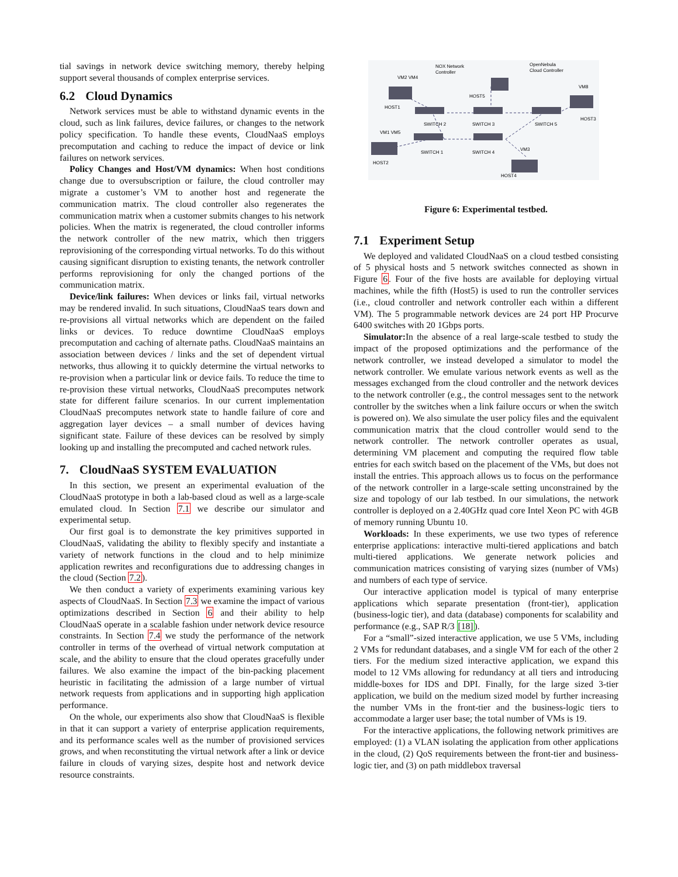tial savings in network device switching memory, thereby helping support several thousands of complex enterprise services.
6.2 Cloud Dynamics
Network services must be able to withstand dynamic events in the cloud, such as link failures, device failures, or changes to the network policy specification. To handle these events, CloudNaaS employs precomputation and caching to reduce the impact of device or link failures on network services.
Policy Changes and Host/VM dynamics: When host conditions change due to oversubscription or failure, the cloud controller may migrate a customer’s VM to another host and regenerate the communication matrix. The cloud controller also regenerates the communication matrix when a customer submits changes to his network policies. When the matrix is regenerated, the cloud controller informs the network controller of the new matrix, which then triggers reprovisioning of the corresponding virtual networks. To do this without causing significant disruption to existing tenants, the network controller performs reprovisioning for only the changed portions of the communication matrix.
Device/link failures: When devices or links fail, virtual networks may be rendered invalid. In such situations, CloudNaaS tears down and re-provisions all virtual networks which are dependent on the failed links or devices. To reduce downtime CloudNaaS employs precomputation and caching of alternate paths. CloudNaaS maintains an association between devices / links and the set of dependent virtual networks, thus allowing it to quickly determine the virtual networks to re-provision when a particular link or device fails. To reduce the time to re-provision these virtual networks, CloudNaaS precomputes network state for different failure scenarios. In our current implementation CloudNaaS precomputes network state to handle failure of core and aggregation layer devices – a small number of devices having significant state. Failure of these devices can be resolved by simply looking up and installing the precomputed and cached network rules.
7. CloudNaaS SYSTEM EVALUATION
In this section, we present an experimental evaluation of the CloudNaaS prototype in both a lab-based cloud as well as a large-scale emulated cloud. In Section 7.1 we describe our simulator and experimental setup.
Our first goal is to demonstrate the key primitives supported in CloudNaaS, validating the ability to flexibly specify and instantiate a variety of network functions in the cloud and to help minimize application rewrites and reconfigurations due to addressing changes in the cloud (Section 7.2).
We then conduct a variety of experiments examining various key aspects of CloudNaaS. In Section 7.3 we examine the impact of various optimizations described in Section 6 and their ability to help CloudNaaS operate in a scalable fashion under network device resource constraints. In Section 7.4 we study the performance of the network controller in terms of the overhead of virtual network computation at scale, and the ability to ensure that the cloud operates gracefully under failures. We also examine the impact of the bin-packing placement heuristic in facilitating the admission of a large number of virtual network requests from applications and in supporting high application performance.
On the whole, our experiments also show that CloudNaaS is flexible in that it can support a variety of enterprise application requirements, and its performance scales well as the number of provisioned services grows, and when reconstituting the virtual network after a link or device failure in clouds of varying sizes, despite host and network device resource constraints.
NOX Network
Controller
OpenNebula
Cloud Controller
VM2 VM4
HOST5
VM8
HOST1
SWITCH 2
SWITCH 3
SWITCH 5
HOST3
VM1 VM5
SWITCH 1
SWITCH 4
VM3
HOST2
HOST4
Figure 6: Experimental testbed.
7.1 Experiment Setup
We deployed and validated CloudNaaS on a cloud testbed consisting of 5 physical hosts and 5 network switches connected as shown in Figure 6. Four of the five hosts are available for deploying virtual machines, while the fifth (Host5) is used to run the controller services (i.e., cloud controller and network controller each within a different VM). The 5 programmable network devices are 24 port HP Procurve 6400 switches with 20 1Gbps ports.
Simulator: In the absence of a real large-scale testbed to study the impact of the proposed optimizations and the performance of the network controller, we instead developed a simulator to model the network controller. We emulate various network events as well as the messages exchanged from the cloud controller and the network devices to the network controller (e.g., the control messages sent to the network controller by the switches when a link failure occurs or when the switch is powered on). We also simulate the user policy files and the equivalent communication matrix that the cloud controller would send to the network controller. The network controller operates as usual, determining VM placement and computing the required flow table entries for each switch based on the placement of the VMs, but does not install the entries. This approach allows us to focus on the performance of the network controller in a large-scale setting unconstrained by the size and topology of our lab testbed. In our simulations, the network controller is deployed on a 2.40GHz quad core Intel Xeon PC with 4GB of memory running Ubuntu 10.
Workloads: In these experiments, we use two types of reference enterprise applications: interactive multi-tiered applications and batch multi-tiered applications. We generate network policies and communication matrices consisting of varying sizes (number of VMs) and numbers of each type of service.
Our interactive application model is typical of many enterprise applications which separate presentation (front-tier), application (business-logic tier), and data (database) components for scalability and performance (e.g., SAP R/3 [18]).
For a “small”-sized interactive application, we use 5 VMs, including 2 VMs for redundant databases, and a single VM for each of the other 2 tiers. For the medium sized interactive application, we expand this model to 12 VMs allowing for redundancy at all tiers and introducing middle-boxes for IDS and DPI. Finally, for the large sized 3-tier application, we build on the medium sized model by further increasing the number VMs in the front-tier and the business-logic tiers to accommodate a larger user base; the total number of VMs is 19.
For the interactive applications, the following network primitives are employed: (1) a VLAN isolating the application from other applications in the cloud, (2) QoS requirements between the front-tier and business-logic tier, and (3) on path middlebox traversal